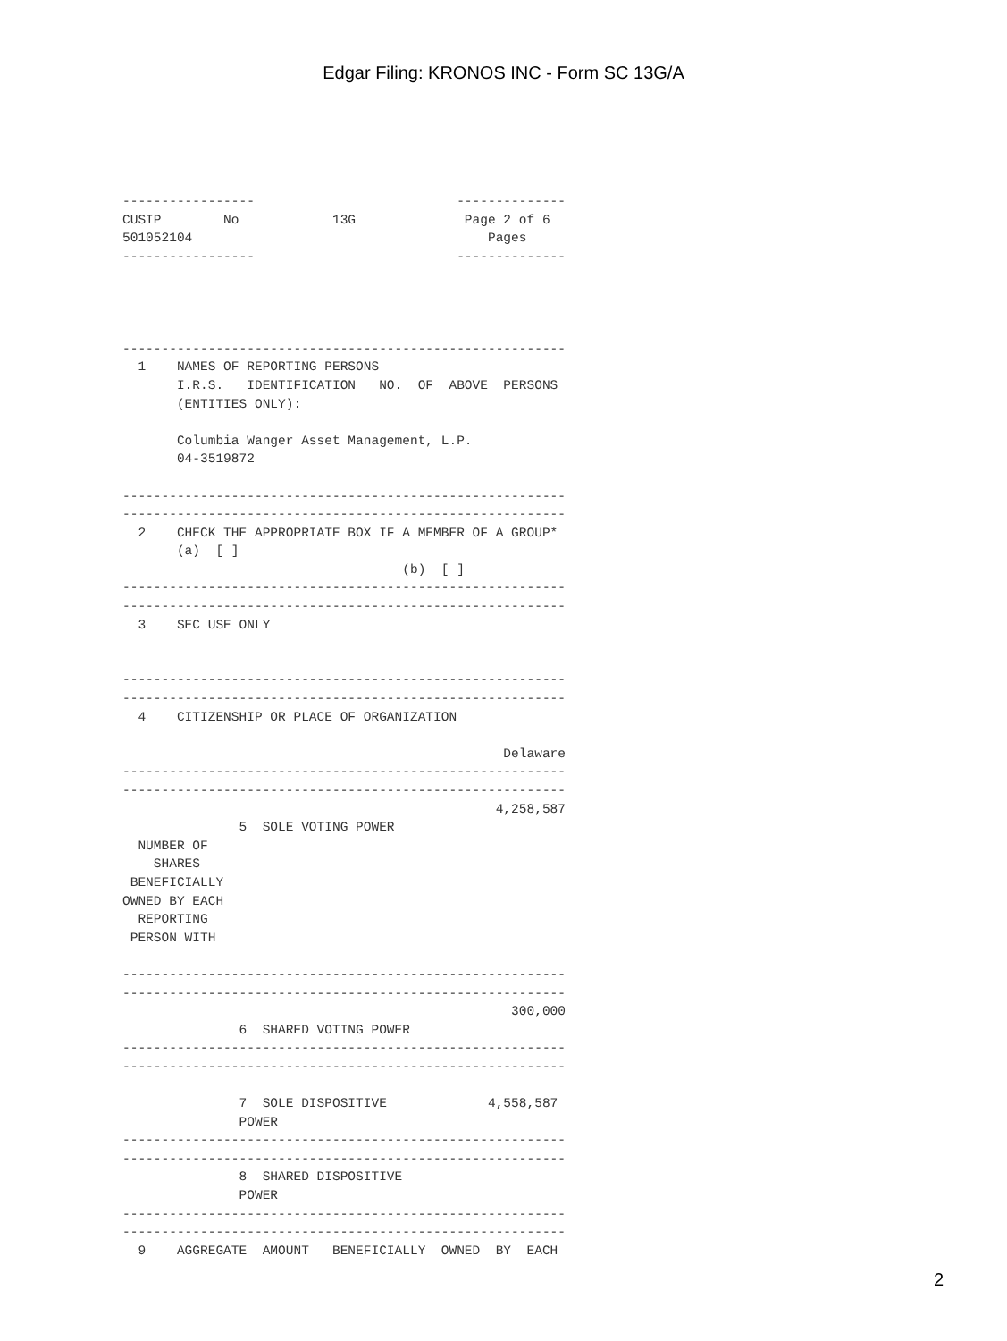Edgar Filing: KRONOS INC - Form SC 13G/A
-----------------                          --------------
CUSIP        No            13G              Page 2 of 6
501052104                                      Pages
-----------------                          --------------




---------------------------------------------------------
  1    NAMES OF REPORTING PERSONS
       I.R.S.   IDENTIFICATION   NO.  OF  ABOVE  PERSONS
       (ENTITIES ONLY):

       Columbia Wanger Asset Management, L.P.
       04-3519872

---------------------------------------------------------
---------------------------------------------------------
  2    CHECK THE APPROPRIATE BOX IF A MEMBER OF A GROUP*
       (a)  [ ]
                                    (b)  [ ]
---------------------------------------------------------
---------------------------------------------------------
  3    SEC USE ONLY


---------------------------------------------------------
---------------------------------------------------------
  4    CITIZENSHIP OR PLACE OF ORGANIZATION

                                                 Delaware
---------------------------------------------------------
---------------------------------------------------------
                                                4,258,587
               5  SOLE VOTING POWER
  NUMBER OF
    SHARES
 BENEFICIALLY
OWNED BY EACH
  REPORTING
 PERSON WITH

---------------------------------------------------------
---------------------------------------------------------
                                                  300,000
               6  SHARED VOTING POWER
---------------------------------------------------------
---------------------------------------------------------

               7  SOLE DISPOSITIVE             4,558,587
               POWER
---------------------------------------------------------
---------------------------------------------------------
               8  SHARED DISPOSITIVE
               POWER
---------------------------------------------------------
---------------------------------------------------------
  9    AGGREGATE  AMOUNT   BENEFICIALLY  OWNED  BY  EACH
2